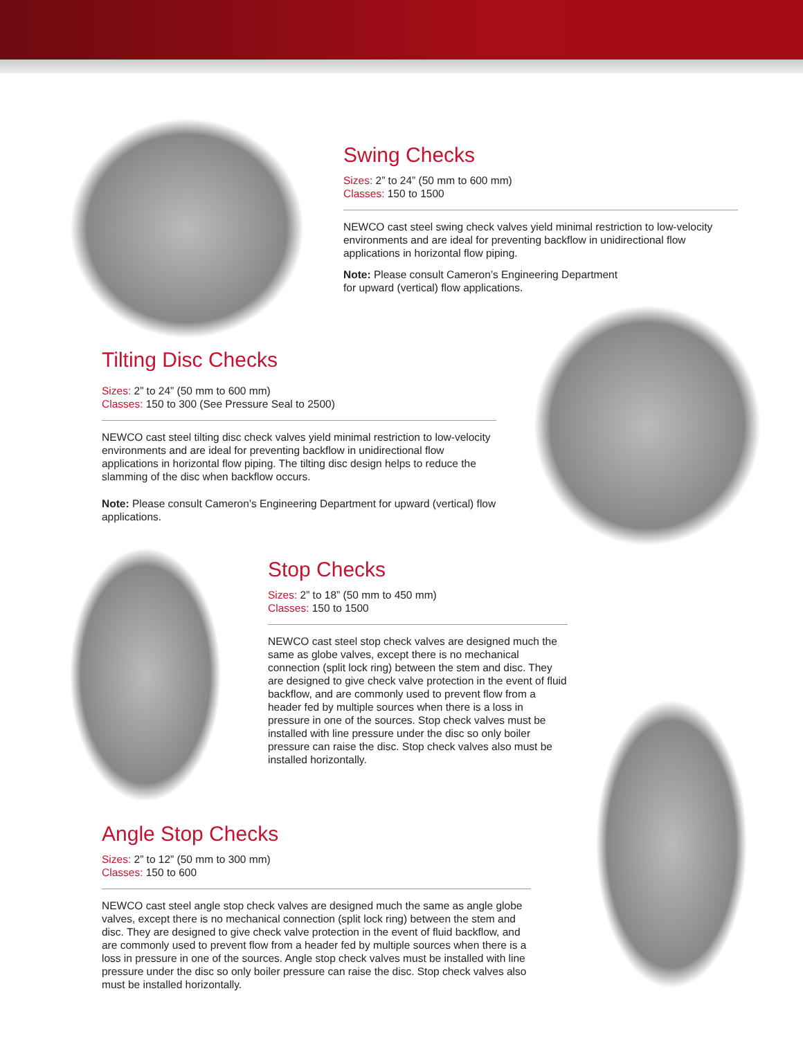Swing Checks
Sizes: 2” to 24” (50 mm to 600 mm)
Classes: 150 to 1500
NEWCO cast steel swing check valves yield minimal restriction to low-velocity environments and are ideal for preventing backflow in unidirectional flow applications in horizontal flow piping.
Note: Please consult Cameron’s Engineering Department
for upward (vertical) flow applications.
Tilting Disc Checks
Sizes: 2” to 24” (50 mm to 600 mm)
Classes: 150 to 300 (See Pressure Seal to 2500)
NEWCO cast steel tilting disc check valves yield minimal restriction to low-velocity environments and are ideal for preventing backflow in unidirectional flow applications in horizontal flow piping. The tilting disc design helps to reduce the slamming of the disc when backflow occurs.
Note: Please consult Cameron’s Engineering Department for upward (vertical) flow applications.
Stop Checks
Sizes: 2” to 18” (50 mm to 450 mm)
Classes: 150 to 1500
NEWCO cast steel stop check valves are designed much the same as globe valves, except there is no mechanical connection (split lock ring) between the stem and disc. They are designed to give check valve protection in the event of fluid backflow, and are commonly used to prevent flow from a header fed by multiple sources when there is a loss in pressure in one of the sources. Stop check valves must be installed with line pressure under the disc so only boiler pressure can raise the disc. Stop check valves also must be installed horizontally.
Angle Stop Checks
Sizes: 2” to 12” (50 mm to 300 mm)
Classes: 150 to 600
NEWCO cast steel angle stop check valves are designed much the same as angle globe valves, except there is no mechanical connection (split lock ring) between the stem and disc. They are designed to give check valve protection in the event of fluid backflow, and are commonly used to prevent flow from a header fed by multiple sources when there is a loss in pressure in one of the sources. Angle stop check valves must be installed with line pressure under the disc so only boiler pressure can raise the disc. Stop check valves also must be installed horizontally.